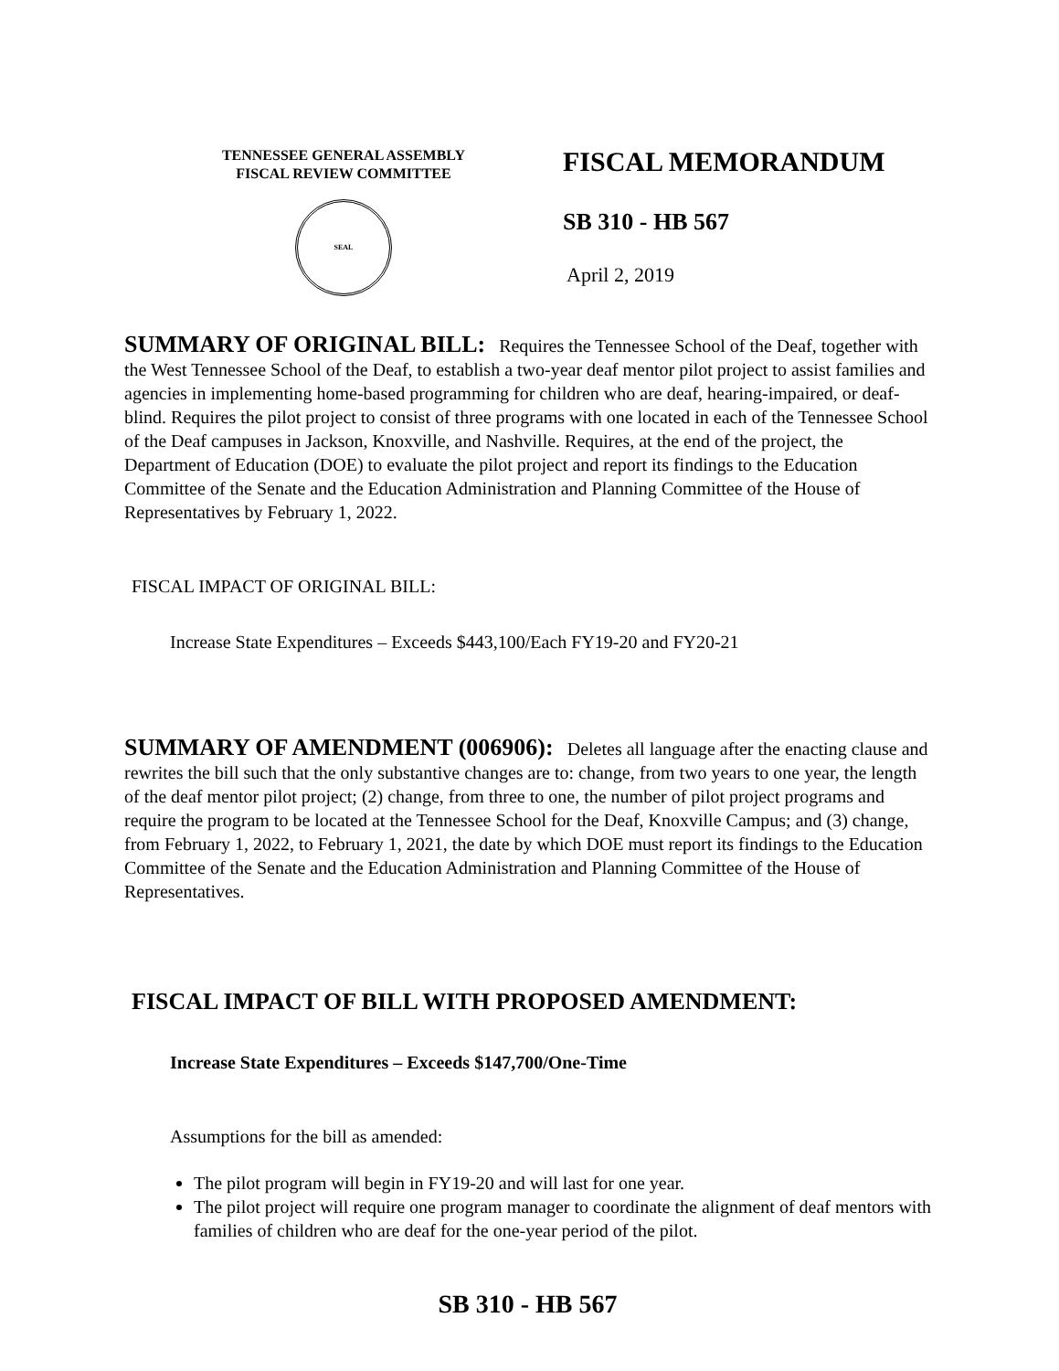TENNESSEE GENERAL ASSEMBLY
FISCAL REVIEW COMMITTEE
SEAL
FISCAL MEMORANDUM
SB 310 - HB 567
April 2, 2019
SUMMARY OF ORIGINAL BILL: Requires the Tennessee School of the Deaf, together with the West Tennessee School of the Deaf, to establish a two-year deaf mentor pilot project to assist families and agencies in implementing home-based programming for children who are deaf, hearing-impaired, or deaf-blind. Requires the pilot project to consist of three programs with one located in each of the Tennessee School of the Deaf campuses in Jackson, Knoxville, and Nashville. Requires, at the end of the project, the Department of Education (DOE) to evaluate the pilot project and report its findings to the Education Committee of the Senate and the Education Administration and Planning Committee of the House of Representatives by February 1, 2022.
FISCAL IMPACT OF ORIGINAL BILL:
Increase State Expenditures – Exceeds $443,100/Each FY19-20 and FY20-21
SUMMARY OF AMENDMENT (006906): Deletes all language after the enacting clause and rewrites the bill such that the only substantive changes are to: change, from two years to one year, the length of the deaf mentor pilot project; (2) change, from three to one, the number of pilot project programs and require the program to be located at the Tennessee School for the Deaf, Knoxville Campus; and (3) change, from February 1, 2022, to February 1, 2021, the date by which DOE must report its findings to the Education Committee of the Senate and the Education Administration and Planning Committee of the House of Representatives.
FISCAL IMPACT OF BILL WITH PROPOSED AMENDMENT:
Increase State Expenditures – Exceeds $147,700/One-Time
Assumptions for the bill as amended:
The pilot program will begin in FY19-20 and will last for one year.
The pilot project will require one program manager to coordinate the alignment of deaf mentors with families of children who are deaf for the one-year period of the pilot.
SB 310 - HB 567